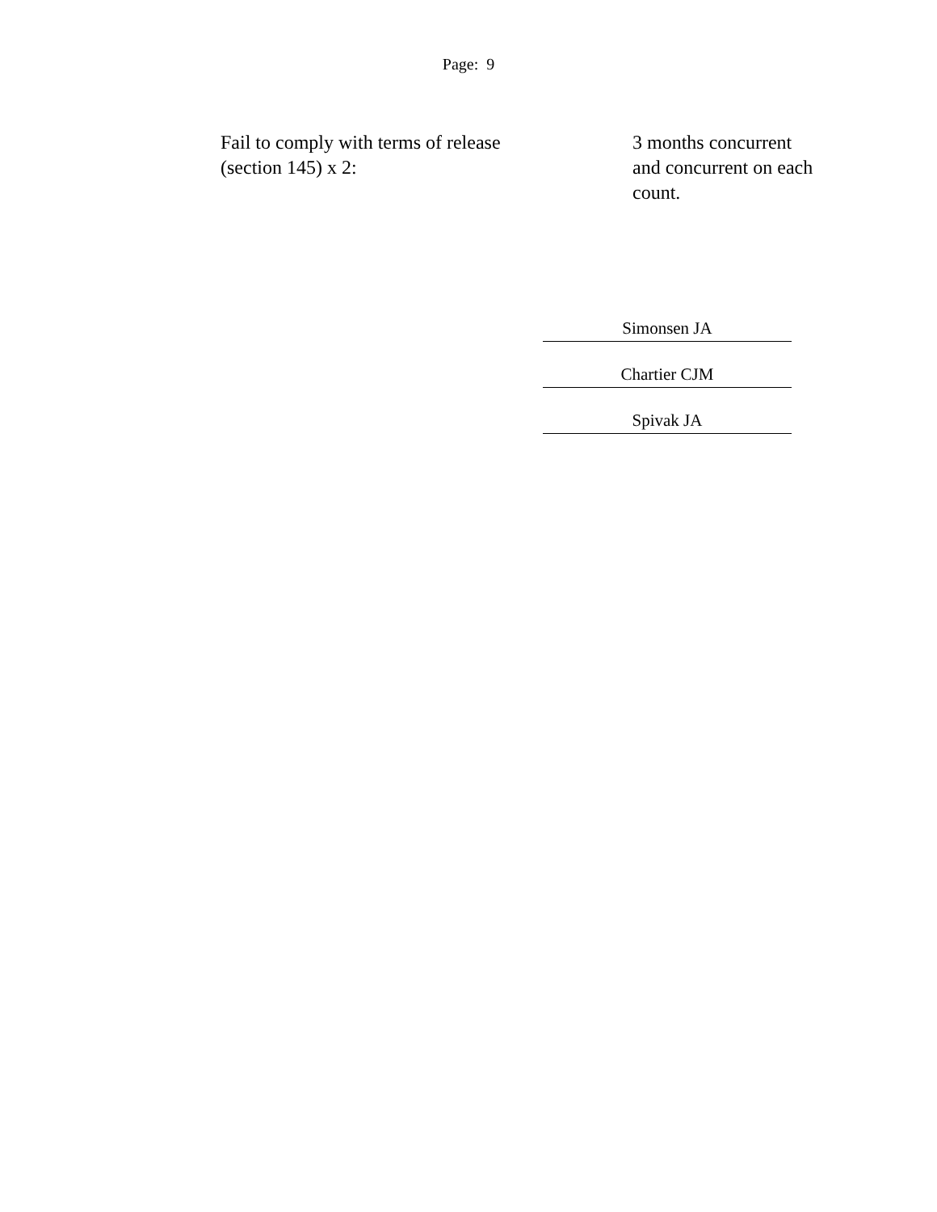Page: 9
Fail to comply with terms of release
(section 145) x 2:
3 months concurrent and concurrent on each count.
Simonsen JA
Chartier CJM
Spivak JA